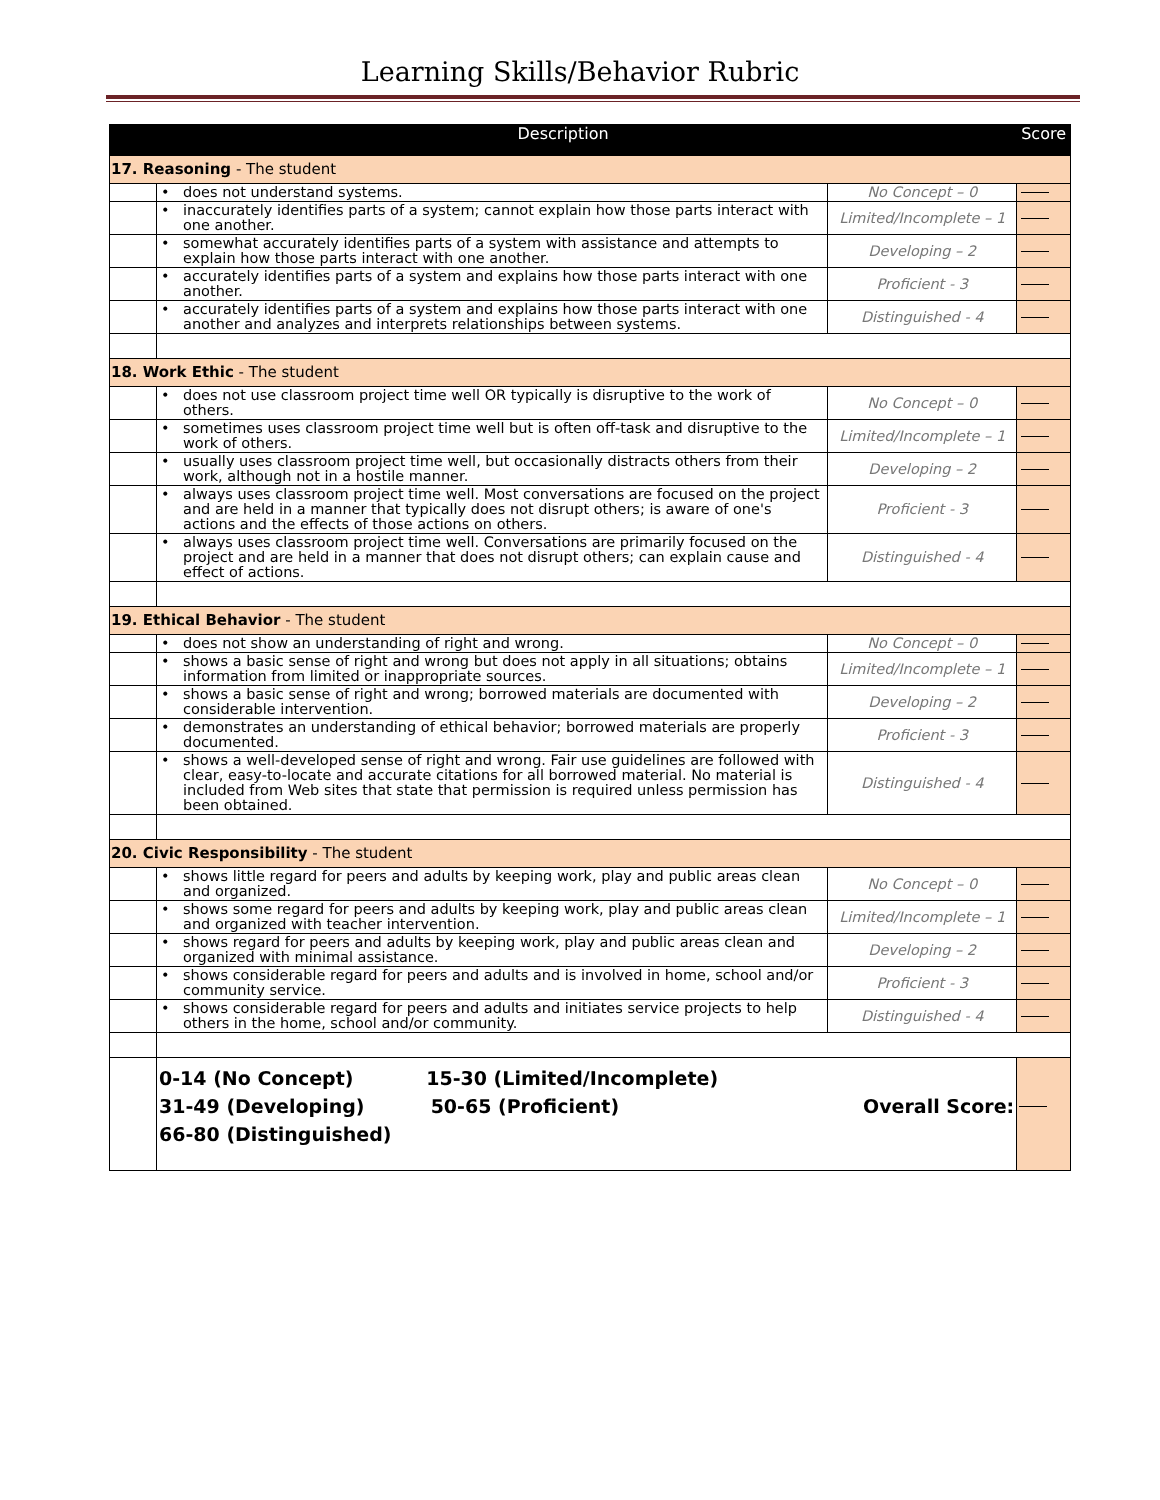Learning Skills/Behavior Rubric
| Description | | | | Score |
| --- | --- | --- | --- | --- |
| 17. Reasoning - The student | | | | |
| | • | does not understand systems. | No Concept – 0 | |
| | • | inaccurately identifies parts of a system; cannot explain how those parts interact with one another. | Limited/Incomplete – 1 | |
| | • | somewhat accurately identifies parts of a system with assistance and attempts to explain how those parts interact with one another. | Developing – 2 | |
| | • | accurately identifies parts of a system and explains how those parts interact with one another. | Proficient - 3 | |
| | • | accurately identifies parts of a system and explains how those parts interact with one another and analyzes and interprets relationships between systems. | Distinguished - 4 | |
| 18. Work Ethic - The student | | | | |
| | • | does not use classroom project time well OR typically is disruptive to the work of others. | No Concept – 0 | |
| | • | sometimes uses classroom project time well but is often off-task and disruptive to the work of others. | Limited/Incomplete – 1 | |
| | • | usually uses classroom project time well, but occasionally distracts others from their work, although not in a hostile manner. | Developing – 2 | |
| | • | always uses classroom project time well. Most conversations are focused on the project and are held in a manner that typically does not disrupt others; is aware of one's actions and the effects of those actions on others. | Proficient - 3 | |
| | • | always uses classroom project time well. Conversations are primarily focused on the project and are held in a manner that does not disrupt others; can explain cause and effect of actions. | Distinguished - 4 | |
| 19. Ethical Behavior - The student | | | | |
| | • | does not show an understanding of right and wrong. | No Concept – 0 | |
| | • | shows a basic sense of right and wrong but does not apply in all situations; obtains information from limited or inappropriate sources. | Limited/Incomplete – 1 | |
| | • | shows a basic sense of right and wrong; borrowed materials are documented with considerable intervention. | Developing – 2 | |
| | • | demonstrates an understanding of ethical behavior; borrowed materials are properly documented. | Proficient - 3 | |
| | • | shows a well-developed sense of right and wrong. Fair use guidelines are followed with clear, easy-to-locate and accurate citations for all borrowed material. No material is included from Web sites that state that permission is required unless permission has been obtained. | Distinguished - 4 | |
| 20. Civic Responsibility - The student | | | | |
| | • | shows little regard for peers and adults by keeping work, play and public areas clean and organized. | No Concept – 0 | |
| | • | shows some regard for peers and adults by keeping work, play and public areas clean and organized with teacher intervention. | Limited/Incomplete – 1 | |
| | • | shows regard for peers and adults by keeping work, play and public areas clean and organized with minimal assistance. | Developing – 2 | |
| | • | shows considerable regard for peers and adults and is involved in home, school and/or community service. | Proficient - 3 | |
| | • | shows considerable regard for peers and adults and initiates service projects to help others in the home, school and/or community. | Distinguished - 4 | |
| | 0-14 (No Concept) 15-30 (Limited/Incomplete) 31-49 (Developing) 50-65 (Proficient) 66-80 (Distinguished) | | Overall Score: | |